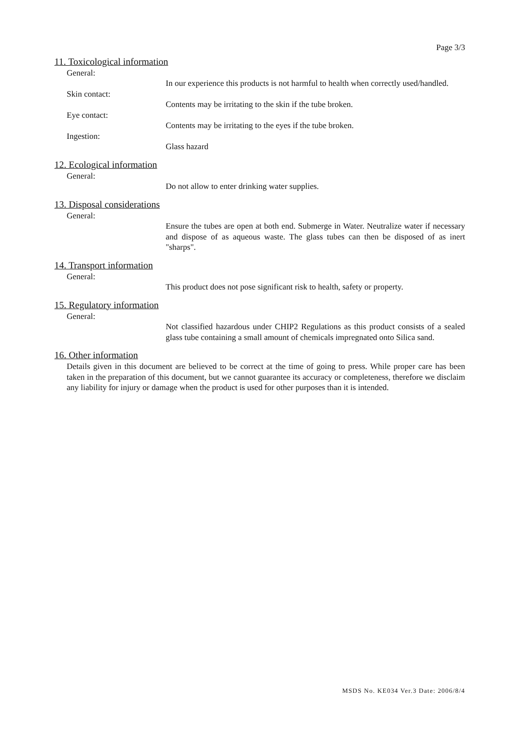Page 3/3
11. Toxicological information
General:
In our experience this products is not harmful to health when correctly used/handled.
Skin contact:
Contents may be irritating to the skin if the tube broken.
Eye contact:
Contents may be irritating to the eyes if the tube broken.
Ingestion:
Glass hazard
12. Ecological information
General:
Do not allow to enter drinking water supplies.
13. Disposal considerations
General:
Ensure the tubes are open at both end. Submerge in Water. Neutralize water if necessary and dispose of as aqueous waste. The glass tubes can then be disposed of as inert "sharps".
14. Transport information
General:
This product does not pose significant risk to health, safety or property.
15. Regulatory information
General:
Not classified hazardous under CHIP2 Regulations as this product consists of a sealed glass tube containing a small amount of chemicals impregnated onto Silica sand.
16. Other information
Details given in this document are believed to be correct at the time of going to press. While proper care has been taken in the preparation of this document, but we cannot guarantee its accuracy or completeness, therefore we disclaim any liability for injury or damage when the product is used for other purposes than it is intended.
MSDS No. KE034 Ver.3 Date: 2006/8/4